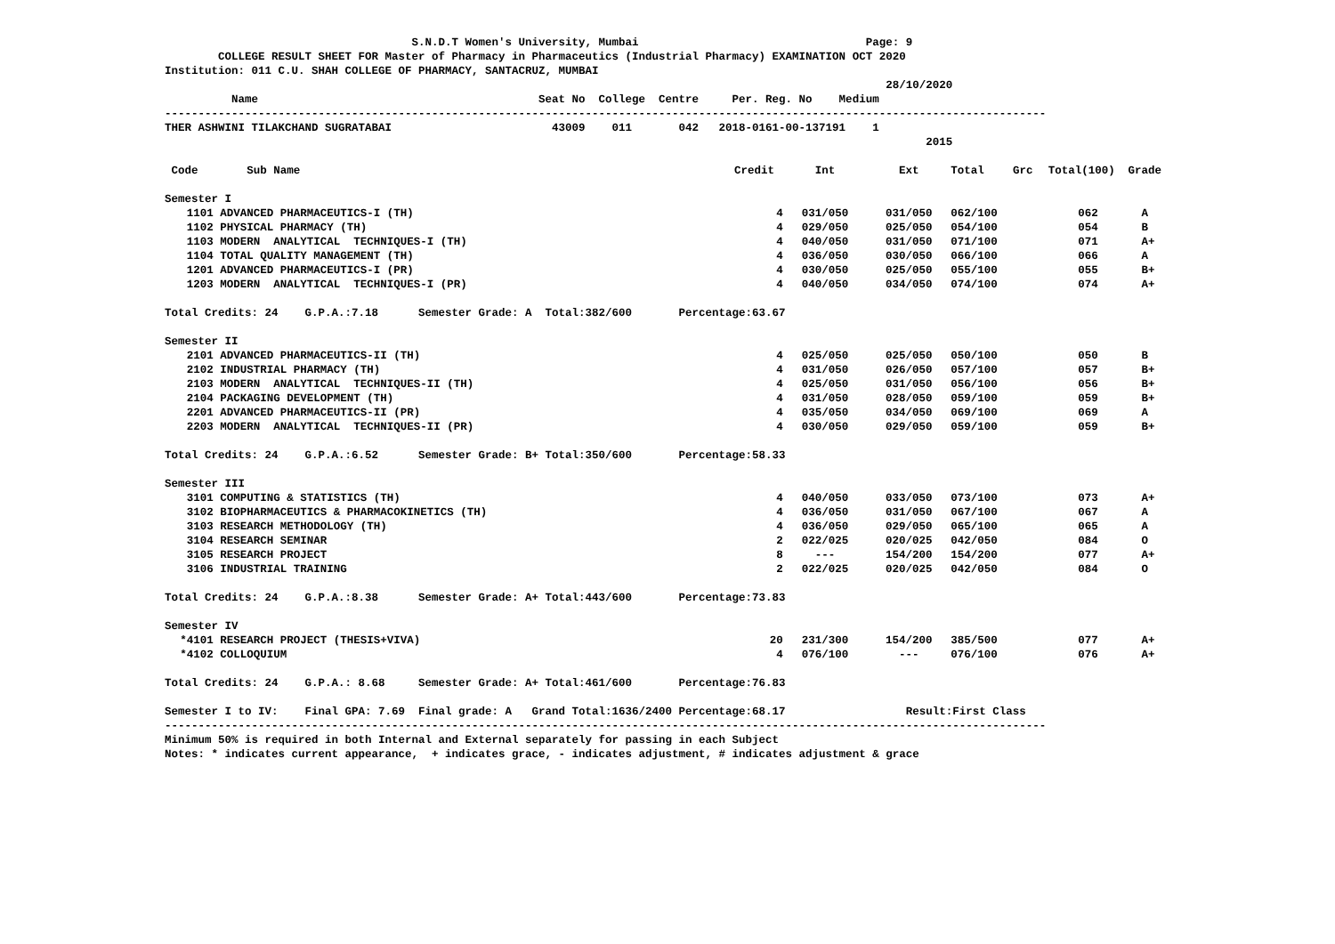S.N.D.T Women's University, Mumbai Page: 9
COLLEGE RESULT SHEET FOR Master of Pharmacy in Pharmaceutics (Industrial Pharmacy) EXAMINATION OCT 2020
Institution: 011 C.U. SHAH COLLEGE OF PHARMACY, SANTACRUZ, MUMBAI
28/10/2020
Name Seat No College Centre Per. Reg. No Medium
------------------------------------------------------------------------------------------------------------------------------------
THER ASHWINI TILAKCHAND SUGRATABAI 43009 011 042 2018-0161-00-137191 1
2015
| Code | Sub Name | Credit | Int | Ext | Total | Grc | Total(100) | Grade |
| --- | --- | --- | --- | --- | --- | --- | --- | --- |
| Semester I | | | | | | | | |
| 1101 | ADVANCED PHARMACEUTICS-I (TH) | 4 | 031/050 | 031/050 | 062/100 | | 062 | A |
| 1102 | PHYSICAL PHARMACY (TH) | 4 | 029/050 | 025/050 | 054/100 | | 054 | B |
| 1103 | MODERN ANALYTICAL TECHNIQUES-I (TH) | 4 | 040/050 | 031/050 | 071/100 | | 071 | A+ |
| 1104 | TOTAL QUALITY MANAGEMENT (TH) | 4 | 036/050 | 030/050 | 066/100 | | 066 | A |
| 1201 | ADVANCED PHARMACEUTICS-I (PR) | 4 | 030/050 | 025/050 | 055/100 | | 055 | B+ |
| 1203 | MODERN ANALYTICAL TECHNIQUES-I (PR) | 4 | 040/050 | 034/050 | 074/100 | | 074 | A+ |
| Total Credits: 24 G.P.A.:7.18 Semester Grade: A Total:382/600 Percentage:63.67 | | | | | | | | |
| Semester II | | | | | | | | |
| 2101 | ADVANCED PHARMACEUTICS-II (TH) | 4 | 025/050 | 025/050 | 050/100 | | 050 | B |
| 2102 | INDUSTRIAL PHARMACY (TH) | 4 | 031/050 | 026/050 | 057/100 | | 057 | B+ |
| 2103 | MODERN ANALYTICAL TECHNIQUES-II (TH) | 4 | 025/050 | 031/050 | 056/100 | | 056 | B+ |
| 2104 | PACKAGING DEVELOPMENT (TH) | 4 | 031/050 | 028/050 | 059/100 | | 059 | B+ |
| 2201 | ADVANCED PHARMACEUTICS-II (PR) | 4 | 035/050 | 034/050 | 069/100 | | 069 | A |
| 2203 | MODERN ANALYTICAL TECHNIQUES-II (PR) | 4 | 030/050 | 029/050 | 059/100 | | 059 | B+ |
| Total Credits: 24 G.P.A.:6.52 Semester Grade: B+ Total:350/600 Percentage:58.33 | | | | | | | | |
| Semester III | | | | | | | | |
| 3101 | COMPUTING & STATISTICS (TH) | 4 | 040/050 | 033/050 | 073/100 | | 073 | A+ |
| 3102 | BIOPHARMACEUTICS & PHARMACOKINETICS (TH) | 4 | 036/050 | 031/050 | 067/100 | | 067 | A |
| 3103 | RESEARCH METHODOLOGY (TH) | 4 | 036/050 | 029/050 | 065/100 | | 065 | A |
| 3104 | RESEARCH SEMINAR | 2 | 022/025 | 020/025 | 042/050 | | 084 | O |
| 3105 | RESEARCH PROJECT | 8 | --- | 154/200 | 154/200 | | 077 | A+ |
| 3106 | INDUSTRIAL TRAINING | 2 | 022/025 | 020/025 | 042/050 | | 084 | O |
| Total Credits: 24 G.P.A.:8.38 Semester Grade: A+ Total:443/600 Percentage:73.83 | | | | | | | | |
| Semester IV | | | | | | | | |
| *4101 | RESEARCH PROJECT (THESIS+VIVA) | 20 | 231/300 | 154/200 | 385/500 | | 077 | A+ |
| *4102 | COLLOQUIUM | 4 | 076/100 | --- | 076/100 | | 076 | A+ |
| Total Credits: 24 G.P.A.: 8.68 Semester Grade: A+ Total:461/600 Percentage:76.83 | | | | | | | | |
| Semester I to IV: Final GPA: 7.69 Final grade: A Grand Total:1636/2400 Percentage:68.17 Result:First Class | | | | | | | | |
------------------------------------------------------------------------------------------------------------------------------------
Minimum 50% is required in both Internal and External separately for passing in each Subject
Notes: * indicates current appearance, + indicates grace, - indicates adjustment, # indicates adjustment & grace